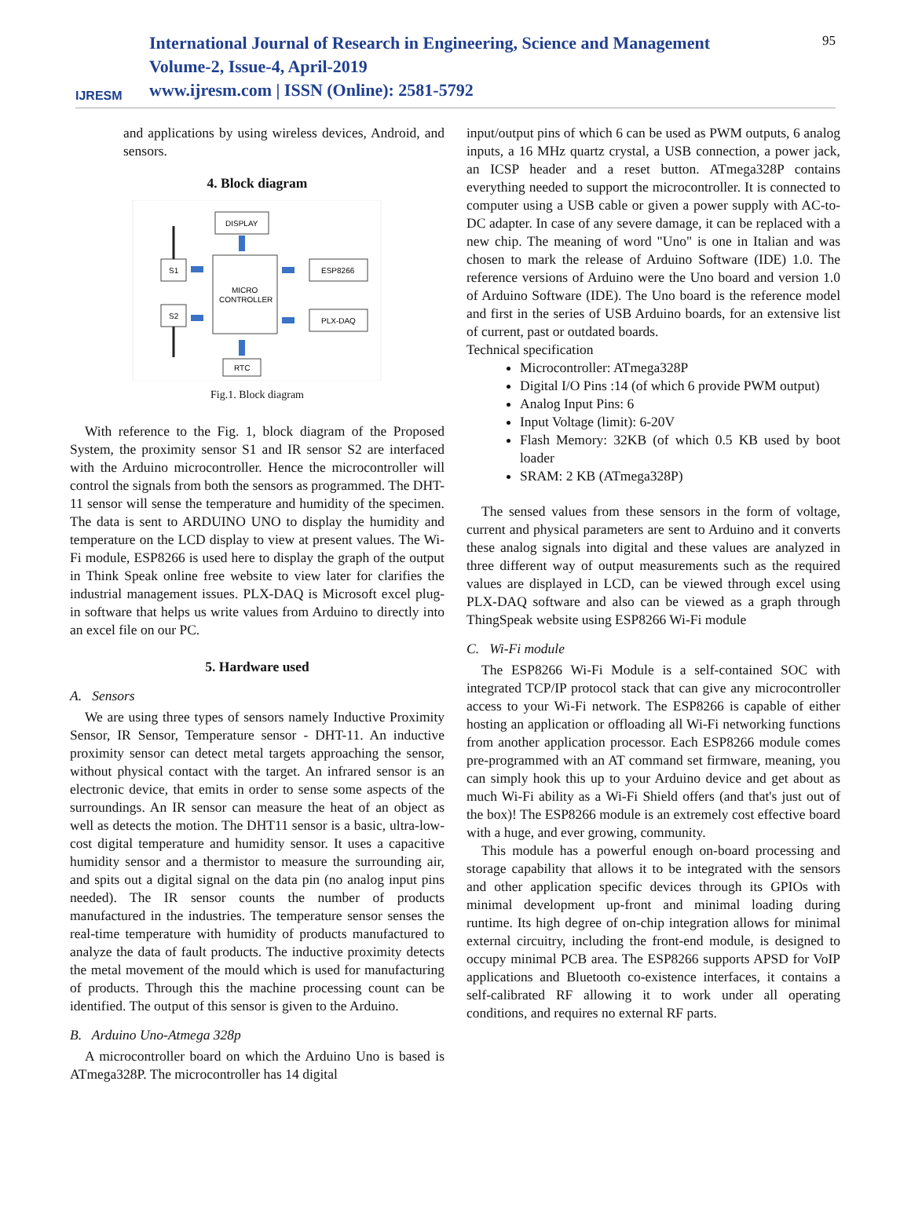IJRESM
International Journal of Research in Engineering, Science and Management
Volume-2, Issue-4, April-2019
www.ijresm.com | ISSN (Online): 2581-5792
95
and applications by using wireless devices, Android, and sensors.
4. Block diagram
DISPLAY
MICRO
CONTROLLER
S1
S2
ESP8266
PLX-DAQ
RTC
Fig.1. Block diagram
With reference to the Fig. 1, block diagram of the Proposed System, the proximity sensor S1 and IR sensor S2 are interfaced with the Arduino microcontroller. Hence the microcontroller will control the signals from both the sensors as programmed. The DHT-11 sensor will sense the temperature and humidity of the specimen. The data is sent to ARDUINO UNO to display the humidity and temperature on the LCD display to view at present values. The Wi-Fi module, ESP8266 is used here to display the graph of the output in Think Speak online free website to view later for clarifies the industrial management issues. PLX-DAQ is Microsoft excel plug-in software that helps us write values from Arduino to directly into an excel file on our PC.
5. Hardware used
A. Sensors
We are using three types of sensors namely Inductive Proximity Sensor, IR Sensor, Temperature sensor - DHT-11. An inductive proximity sensor can detect metal targets approaching the sensor, without physical contact with the target. An infrared sensor is an electronic device, that emits in order to sense some aspects of the surroundings. An IR sensor can measure the heat of an object as well as detects the motion. The DHT11 sensor is a basic, ultra-low-cost digital temperature and humidity sensor. It uses a capacitive humidity sensor and a thermistor to measure the surrounding air, and spits out a digital signal on the data pin (no analog input pins needed). The IR sensor counts the number of products manufactured in the industries. The temperature sensor senses the real-time temperature with humidity of products manufactured to analyze the data of fault products. The inductive proximity detects the metal movement of the mould which is used for manufacturing of products. Through this the machine processing count can be identified. The output of this sensor is given to the Arduino.
B. Arduino Uno-Atmega 328p
A microcontroller board on which the Arduino Uno is based is ATmega328P. The microcontroller has 14 digital
input/output pins of which 6 can be used as PWM outputs, 6 analog inputs, a 16 MHz quartz crystal, a USB connection, a power jack, an ICSP header and a reset button. ATmega328P contains everything needed to support the microcontroller. It is connected to computer using a USB cable or given a power supply with AC-to-DC adapter. In case of any severe damage, it can be replaced with a new chip. The meaning of word "Uno" is one in Italian and was chosen to mark the release of Arduino Software (IDE) 1.0. The reference versions of Arduino were the Uno board and version 1.0 of Arduino Software (IDE). The Uno board is the reference model and first in the series of USB Arduino boards, for an extensive list of current, past or outdated boards.
Technical specification
Microcontroller: ATmega328P
Digital I/O Pins :14 (of which 6 provide PWM output)
Analog Input Pins: 6
Input Voltage (limit): 6-20V
Flash Memory: 32KB (of which 0.5 KB used by boot loader
SRAM: 2 KB (ATmega328P)
The sensed values from these sensors in the form of voltage, current and physical parameters are sent to Arduino and it converts these analog signals into digital and these values are analyzed in three different way of output measurements such as the required values are displayed in LCD, can be viewed through excel using PLX-DAQ software and also can be viewed as a graph through ThingSpeak website using ESP8266 Wi-Fi module
C. Wi-Fi module
The ESP8266 Wi-Fi Module is a self-contained SOC with integrated TCP/IP protocol stack that can give any microcontroller access to your Wi-Fi network. The ESP8266 is capable of either hosting an application or offloading all Wi-Fi networking functions from another application processor. Each ESP8266 module comes pre-programmed with an AT command set firmware, meaning, you can simply hook this up to your Arduino device and get about as much Wi-Fi ability as a Wi-Fi Shield offers (and that's just out of the box)! The ESP8266 module is an extremely cost effective board with a huge, and ever growing, community.
This module has a powerful enough on-board processing and storage capability that allows it to be integrated with the sensors and other application specific devices through its GPIOs with minimal development up-front and minimal loading during runtime. Its high degree of on-chip integration allows for minimal external circuitry, including the front-end module, is designed to occupy minimal PCB area. The ESP8266 supports APSD for VoIP applications and Bluetooth co-existence interfaces, it contains a self-calibrated RF allowing it to work under all operating conditions, and requires no external RF parts.